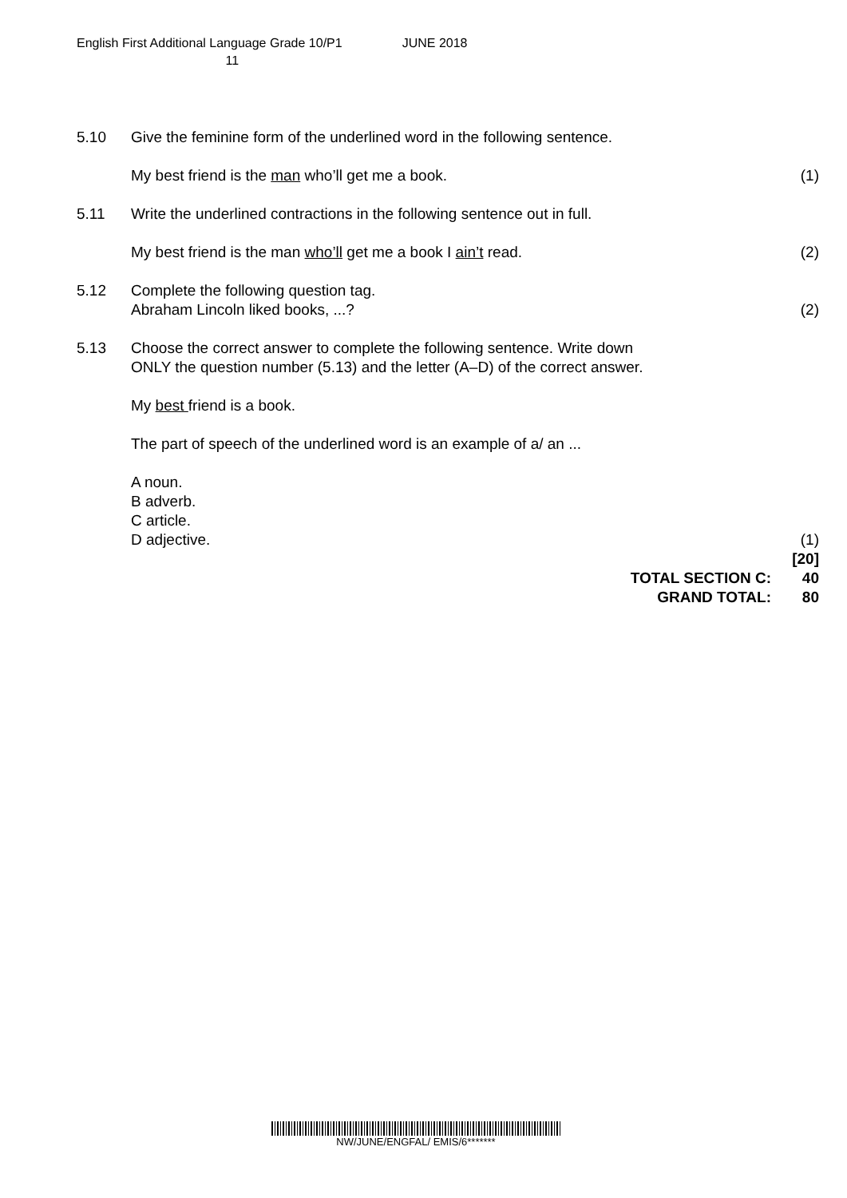English First Additional Language Grade 10/P1 JUNE 2018
11
5.10 Give the feminine form of the underlined word in the following sentence.
My best friend is the man who’ll get me a book.
(1)
5.11 Write the underlined contractions in the following sentence out in full.
My best friend is the man who’ll get me a book I ain’t read.
(2)
5.12 Complete the following question tag.
Abraham Lincoln liked books, ...?
(2)
5.13 Choose the correct answer to complete the following sentence. Write down
ONLY the question number (5.13) and the letter (A–D) of the correct answer.
My best friend is a book.
The part of speech of the underlined word is an example of a/ an ...
A noun.
B adverb.
C article.
D adjective.
(1)
[20]
TOTAL SECTION C: 40
GRAND TOTAL: 80
NW/JUNE/ENGFAL/ EMIS/6*******